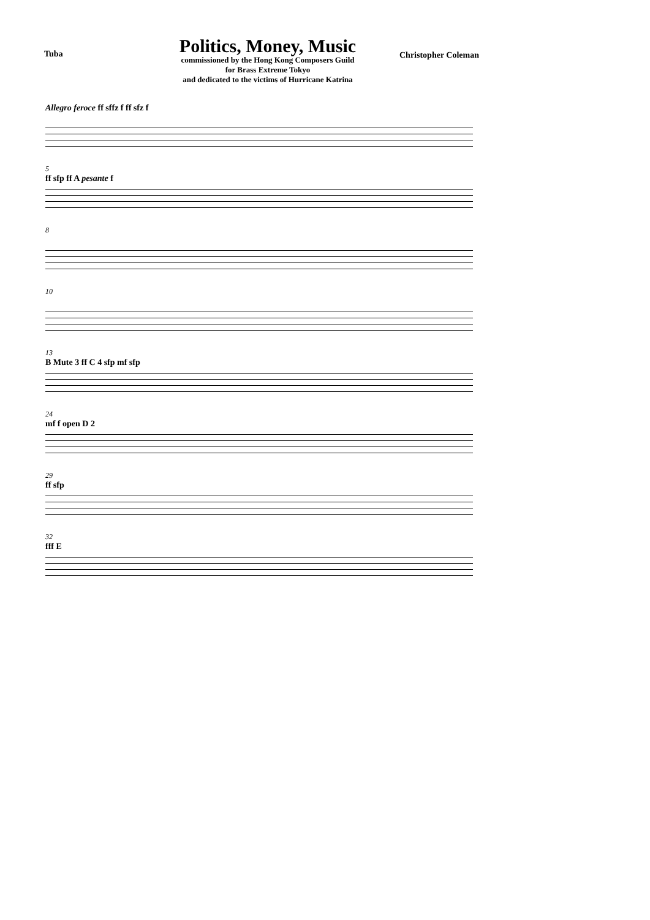Tuba
Politics, Money, Music
commissioned by the Hong Kong Composers Guild
for Brass Extreme Tokyo
and dedicated to the victims of Hurricane Katrina
Christopher Coleman
Allegro feroce ff sffz f ff sfz f
5
ff sfp ff A pesante f
8
10
13
B Mute 3 ff C 4 sfp mf sfp
24
mf f open D 2
29
ff sfp
32
fff E